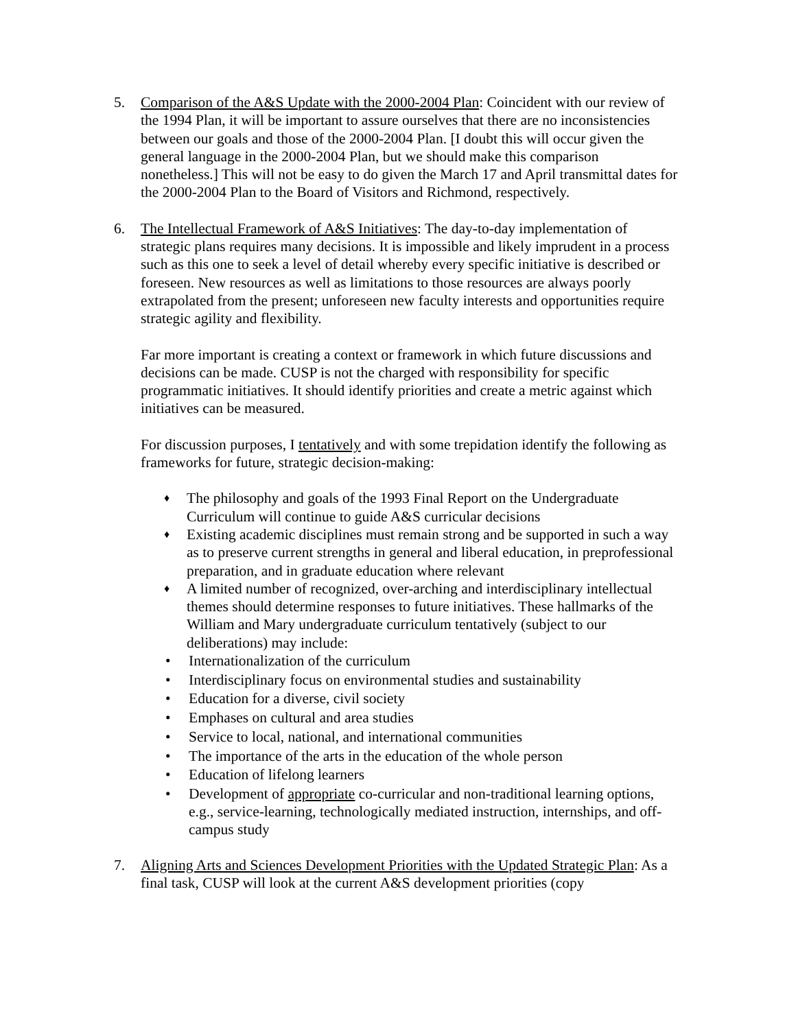5. Comparison of the A&S Update with the 2000-2004 Plan: Coincident with our review of the 1994 Plan, it will be important to assure ourselves that there are no inconsistencies between our goals and those of the 2000-2004 Plan. [I doubt this will occur given the general language in the 2000-2004 Plan, but we should make this comparison nonetheless.] This will not be easy to do given the March 17 and April transmittal dates for the 2000-2004 Plan to the Board of Visitors and Richmond, respectively.
6. The Intellectual Framework of A&S Initiatives: The day-to-day implementation of strategic plans requires many decisions. It is impossible and likely imprudent in a process such as this one to seek a level of detail whereby every specific initiative is described or foreseen. New resources as well as limitations to those resources are always poorly extrapolated from the present; unforeseen new faculty interests and opportunities require strategic agility and flexibility.
Far more important is creating a context or framework in which future discussions and decisions can be made. CUSP is not the charged with responsibility for specific programmatic initiatives. It should identify priorities and create a metric against which initiatives can be measured.
For discussion purposes, I tentatively and with some trepidation identify the following as frameworks for future, strategic decision-making:
♦ The philosophy and goals of the 1993 Final Report on the Undergraduate Curriculum will continue to guide A&S curricular decisions
♦ Existing academic disciplines must remain strong and be supported in such a way as to preserve current strengths in general and liberal education, in preprofessional preparation, and in graduate education where relevant
♦ A limited number of recognized, over-arching and interdisciplinary intellectual themes should determine responses to future initiatives. These hallmarks of the William and Mary undergraduate curriculum tentatively (subject to our deliberations) may include:
• Internationalization of the curriculum
• Interdisciplinary focus on environmental studies and sustainability
• Education for a diverse, civil society
• Emphases on cultural and area studies
• Service to local, national, and international communities
• The importance of the arts in the education of the whole person
• Education of lifelong learners
• Development of appropriate co-curricular and non-traditional learning options, e.g., service-learning, technologically mediated instruction, internships, and off-campus study
7. Aligning Arts and Sciences Development Priorities with the Updated Strategic Plan: As a final task, CUSP will look at the current A&S development priorities (copy